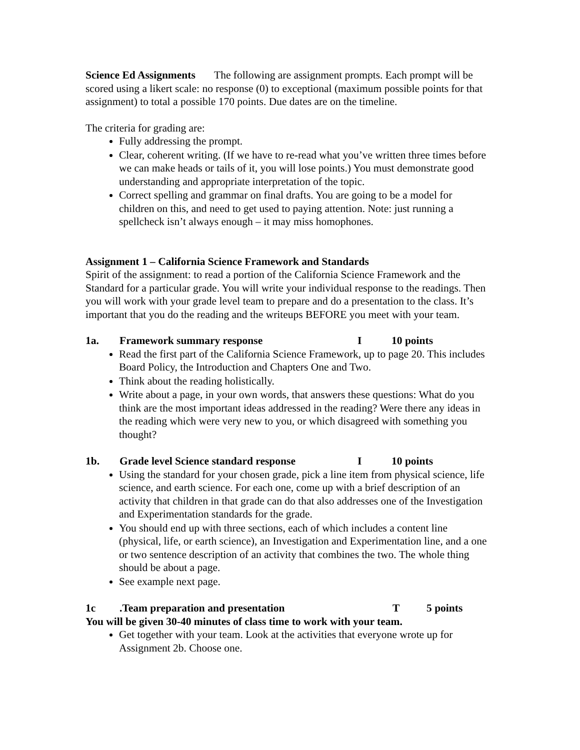Science Ed Assignments The following are assignment prompts. Each prompt will be scored using a likert scale: no response (0) to exceptional (maximum possible points for that assignment) to total a possible 170 points. Due dates are on the timeline.
The criteria for grading are:
Fully addressing the prompt.
Clear, coherent writing. (If we have to re-read what you’ve written three times before we can make heads or tails of it, you will lose points.) You must demonstrate good understanding and appropriate interpretation of the topic.
Correct spelling and grammar on final drafts. You are going to be a model for children on this, and need to get used to paying attention. Note: just running a spellcheck isn’t always enough – it may miss homophones.
Assignment 1 – California Science Framework and Standards
Spirit of the assignment: to read a portion of the California Science Framework and the Standard for a particular grade. You will write your individual response to the readings. Then you will work with your grade level team to prepare and do a presentation to the class. It’s important that you do the reading and the writeups BEFORE you meet with your team.
1a. Framework summary response I 10 points
Read the first part of the California Science Framework, up to page 20. This includes Board Policy, the Introduction and Chapters One and Two.
Think about the reading holistically.
Write about a page, in your own words, that answers these questions: What do you think are the most important ideas addressed in the reading? Were there any ideas in the reading which were very new to you, or which disagreed with something you thought?
1b. Grade level Science standard response I 10 points
Using the standard for your chosen grade, pick a line item from physical science, life science, and earth science. For each one, come up with a brief description of an activity that children in that grade can do that also addresses one of the Investigation and Experimentation standards for the grade.
You should end up with three sections, each of which includes a content line (physical, life, or earth science), an Investigation and Experimentation line, and a one or two sentence description of an activity that combines the two. The whole thing should be about a page.
See example next page.
1c.Team preparation and presentation T 5 points
You will be given 30-40 minutes of class time to work with your team.
Get together with your team. Look at the activities that everyone wrote up for Assignment 2b. Choose one.